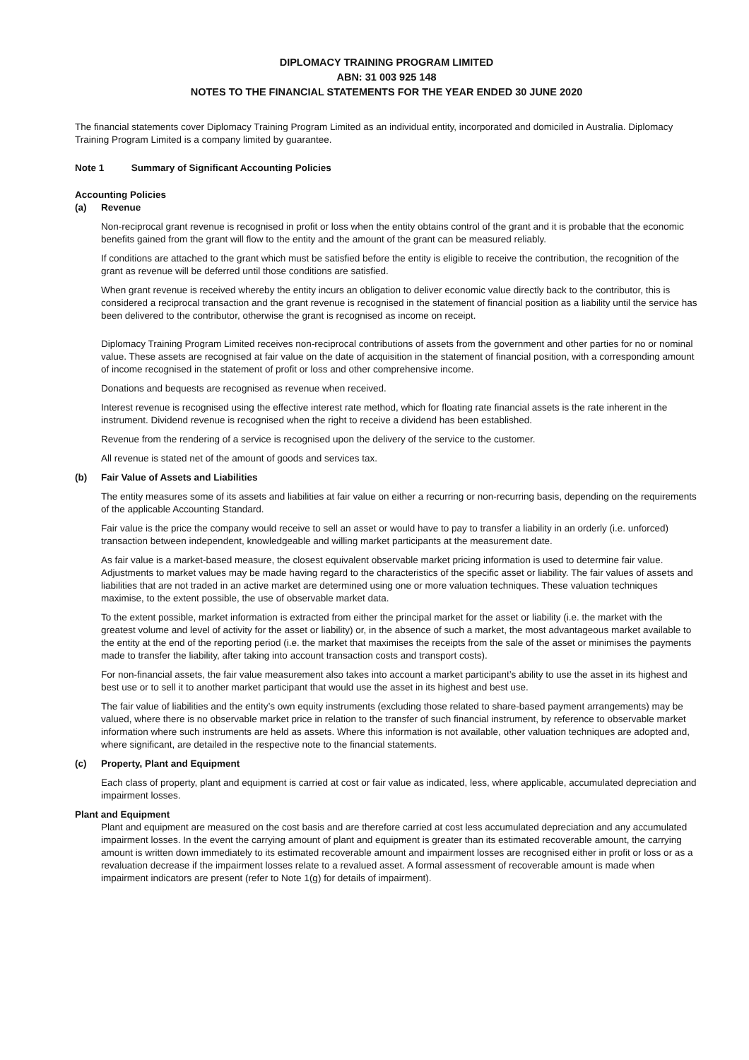DIPLOMACY TRAINING PROGRAM LIMITED
ABN: 31 003 925 148
NOTES TO THE FINANCIAL STATEMENTS FOR THE YEAR ENDED 30 JUNE 2020
The financial statements cover Diplomacy Training Program Limited as an individual entity, incorporated and domiciled in Australia. Diplomacy Training Program Limited is a company limited by guarantee.
Note 1 Summary of Significant Accounting Policies
Accounting Policies
(a) Revenue
Non-reciprocal grant revenue is recognised in profit or loss when the entity obtains control of the grant and it is probable that the economic benefits gained from the grant will flow to the entity and the amount of the grant can be measured reliably.
If conditions are attached to the grant which must be satisfied before the entity is eligible to receive the contribution, the recognition of the grant as revenue will be deferred until those conditions are satisfied.
When grant revenue is received whereby the entity incurs an obligation to deliver economic value directly back to the contributor, this is considered a reciprocal transaction and the grant revenue is recognised in the statement of financial position as a liability until the service has been delivered to the contributor, otherwise the grant is recognised as income on receipt.
Diplomacy Training Program Limited receives non-reciprocal contributions of assets from the government and other parties for no or nominal value. These assets are recognised at fair value on the date of acquisition in the statement of financial position, with a corresponding amount of income recognised in the statement of profit or loss and other comprehensive income.
Donations and bequests are recognised as revenue when received.
Interest revenue is recognised using the effective interest rate method, which for floating rate financial assets is the rate inherent in the instrument. Dividend revenue is recognised when the right to receive a dividend has been established.
Revenue from the rendering of a service is recognised upon the delivery of the service to the customer.
All revenue is stated net of the amount of goods and services tax.
(b) Fair Value of Assets and Liabilities
The entity measures some of its assets and liabilities at fair value on either a recurring or non-recurring basis, depending on the requirements of the applicable Accounting Standard.
Fair value is the price the company would receive to sell an asset or would have to pay to transfer a liability in an orderly (i.e. unforced) transaction between independent, knowledgeable and willing market participants at the measurement date.
As fair value is a market-based measure, the closest equivalent observable market pricing information is used to determine fair value. Adjustments to market values may be made having regard to the characteristics of the specific asset or liability. The fair values of assets and liabilities that are not traded in an active market are determined using one or more valuation techniques. These valuation techniques maximise, to the extent possible, the use of observable market data.
To the extent possible, market information is extracted from either the principal market for the asset or liability (i.e. the market with the greatest volume and level of activity for the asset or liability) or, in the absence of such a market, the most advantageous market available to the entity at the end of the reporting period (i.e. the market that maximises the receipts from the sale of the asset or minimises the payments made to transfer the liability, after taking into account transaction costs and transport costs).
For non-financial assets, the fair value measurement also takes into account a market participant’s ability to use the asset in its highest and best use or to sell it to another market participant that would use the asset in its highest and best use.
The fair value of liabilities and the entity’s own equity instruments (excluding those related to share-based payment arrangements) may be valued, where there is no observable market price in relation to the transfer of such financial instrument, by reference to observable market information where such instruments are held as assets. Where this information is not available, other valuation techniques are adopted and, where significant, are detailed in the respective note to the financial statements.
(c) Property, Plant and Equipment
Each class of property, plant and equipment is carried at cost or fair value as indicated, less, where applicable, accumulated depreciation and impairment losses.
Plant and Equipment
Plant and equipment are measured on the cost basis and are therefore carried at cost less accumulated depreciation and any accumulated impairment losses. In the event the carrying amount of plant and equipment is greater than its estimated recoverable amount, the carrying amount is written down immediately to its estimated recoverable amount and impairment losses are recognised either in profit or loss or as a revaluation decrease if the impairment losses relate to a revalued asset. A formal assessment of recoverable amount is made when impairment indicators are present (refer to Note 1(g) for details of impairment).